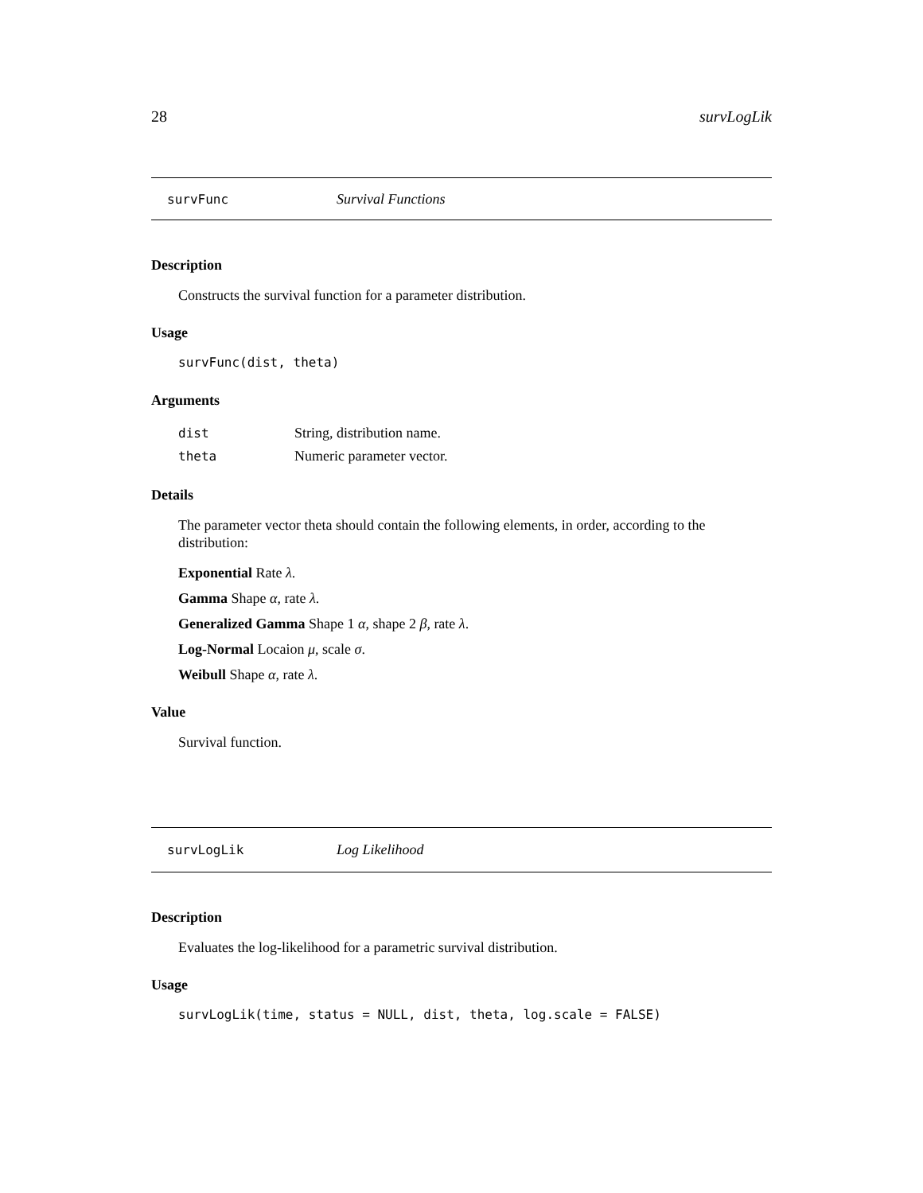28 survLogLik
survFunc Survival Functions
Description
Constructs the survival function for a parameter distribution.
Usage
survFunc(dist, theta)
Arguments
| dist | String, distribution name. |
| theta | Numeric parameter vector. |
Details
The parameter vector theta should contain the following elements, in order, according to the distribution:
Exponential Rate λ.
Gamma Shape α, rate λ.
Generalized Gamma Shape 1 α, shape 2 β, rate λ.
Log-Normal Locaion μ, scale σ.
Weibull Shape α, rate λ.
Value
Survival function.
survLogLik Log Likelihood
Description
Evaluates the log-likelihood for a parametric survival distribution.
Usage
survLogLik(time, status = NULL, dist, theta, log.scale = FALSE)